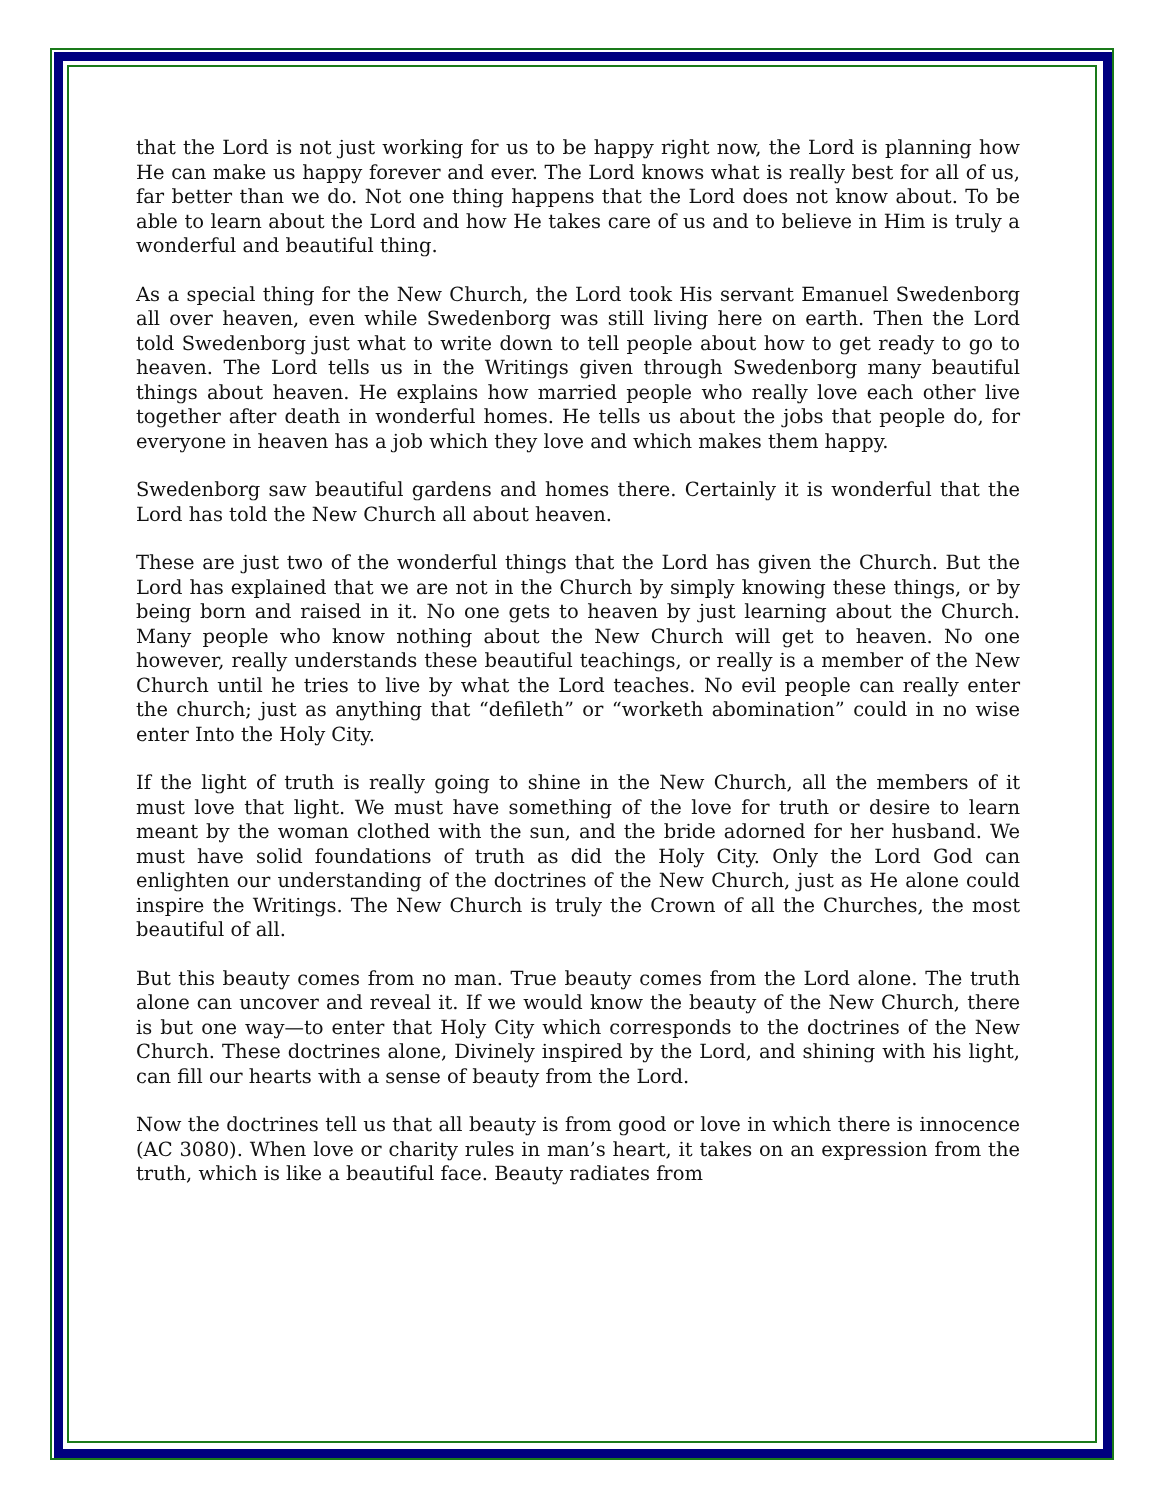that the Lord is not just working for us to be happy right now, the Lord is planning how He can make us happy forever and ever. The Lord knows what is really best for all of us, far better than we do. Not one thing happens that the Lord does not know about. To be able to learn about the Lord and how He takes care of us and to believe in Him is truly a wonderful and beautiful thing.
As a special thing for the New Church, the Lord took His servant Emanuel Swedenborg all over heaven, even while Swedenborg was still living here on earth. Then the Lord told Swedenborg just what to write down to tell people about how to get ready to go to heaven. The Lord tells us in the Writings given through Swedenborg many beautiful things about heaven. He explains how married people who really love each other live together after death in wonderful homes. He tells us about the jobs that people do, for everyone in heaven has a job which they love and which makes them happy.
Swedenborg saw beautiful gardens and homes there. Certainly it is wonderful that the Lord has told the New Church all about heaven.
These are just two of the wonderful things that the Lord has given the Church. But the Lord has explained that we are not in the Church by simply knowing these things, or by being born and raised in it. No one gets to heaven by just learning about the Church. Many people who know nothing about the New Church will get to heaven. No one however, really understands these beautiful teachings, or really is a member of the New Church until he tries to live by what the Lord teaches. No evil people can really enter the church; just as anything that “defileth” or “worketh abomination” could in no wise enter Into the Holy City.
If the light of truth is really going to shine in the New Church, all the members of it must love that light. We must have something of the love for truth or desire to learn meant by the woman clothed with the sun, and the bride adorned for her husband. We must have solid foundations of truth as did the Holy City. Only the Lord God can enlighten our understanding of the doctrines of the New Church, just as He alone could inspire the Writings. The New Church is truly the Crown of all the Churches, the most beautiful of all.
But this beauty comes from no man. True beauty comes from the Lord alone. The truth alone can uncover and reveal it. If we would know the beauty of the New Church, there is but one way—to enter that Holy City which corresponds to the doctrines of the New Church. These doctrines alone, Divinely inspired by the Lord, and shining with his light, can fill our hearts with a sense of beauty from the Lord.
Now the doctrines tell us that all beauty is from good or love in which there is innocence (AC 3080). When love or charity rules in man’s heart, it takes on an expression from the truth, which is like a beautiful face. Beauty radiates from